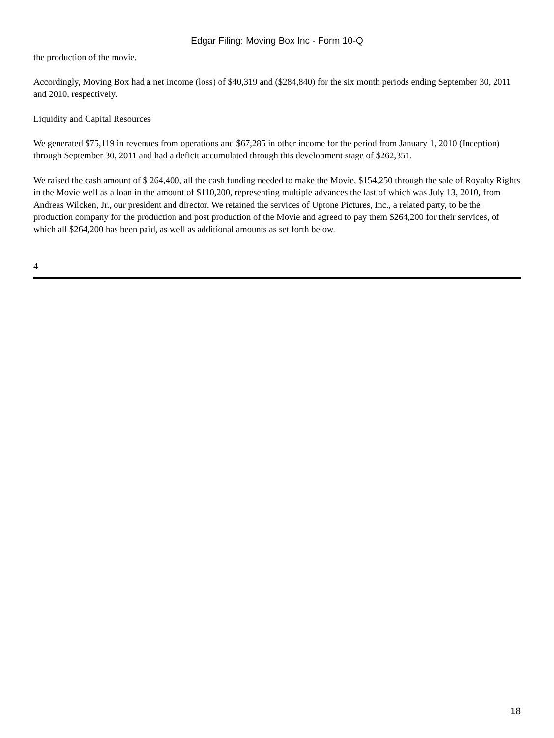Edgar Filing: Moving Box Inc - Form 10-Q
the production of the movie.
Accordingly, Moving Box had a net income (loss) of $40,319 and ($284,840) for the six month periods ending September 30, 2011 and 2010, respectively.
Liquidity and Capital Resources
We generated $75,119 in revenues from operations and $67,285 in other income for the period from January 1, 2010 (Inception) through September 30, 2011 and had a deficit accumulated through this development stage of $262,351.
We raised the cash amount of $ 264,400, all the cash funding needed to make the Movie, $154,250 through the sale of Royalty Rights in the Movie well as a loan in the amount of $110,200, representing multiple advances the last of which was July 13, 2010, from Andreas Wilcken, Jr., our president and director. We retained the services of Uptone Pictures, Inc., a related party, to be the production company for the production and post production of the Movie and agreed to pay them $264,200 for their services, of which all $264,200 has been paid, as well as additional amounts as set forth below.
4
18